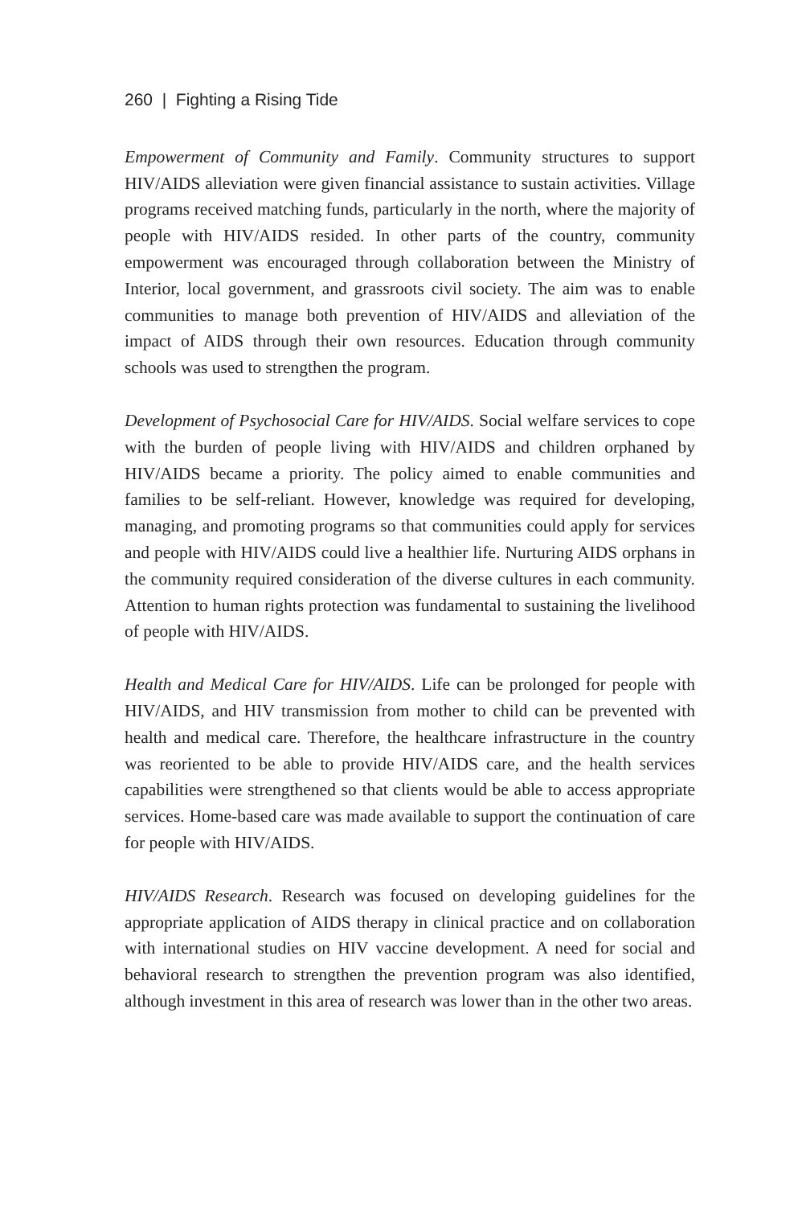260 | Fighting a Rising Tide
Empowerment of Community and Family. Community structures to support HIV/AIDS alleviation were given financial assistance to sustain activities. Village programs received matching funds, particularly in the north, where the majority of people with HIV/AIDS resided. In other parts of the country, community empowerment was encouraged through collaboration between the Ministry of Interior, local government, and grassroots civil society. The aim was to enable communities to manage both prevention of HIV/AIDS and alleviation of the impact of AIDS through their own resources. Education through community schools was used to strengthen the program.
Development of Psychosocial Care for HIV/AIDS. Social welfare services to cope with the burden of people living with HIV/AIDS and children orphaned by HIV/AIDS became a priority. The policy aimed to enable communities and families to be self-reliant. However, knowledge was required for developing, managing, and promoting programs so that communities could apply for services and people with HIV/AIDS could live a healthier life. Nurturing AIDS orphans in the community required consideration of the diverse cultures in each community. Attention to human rights protection was fundamental to sustaining the livelihood of people with HIV/AIDS.
Health and Medical Care for HIV/AIDS. Life can be prolonged for people with HIV/AIDS, and HIV transmission from mother to child can be prevented with health and medical care. Therefore, the healthcare infrastructure in the country was reoriented to be able to provide HIV/AIDS care, and the health services capabilities were strengthened so that clients would be able to access appropriate services. Home-based care was made available to support the continuation of care for people with HIV/AIDS.
HIV/AIDS Research. Research was focused on developing guidelines for the appropriate application of AIDS therapy in clinical practice and on collaboration with international studies on HIV vaccine development. A need for social and behavioral research to strengthen the prevention program was also identified, although investment in this area of research was lower than in the other two areas.